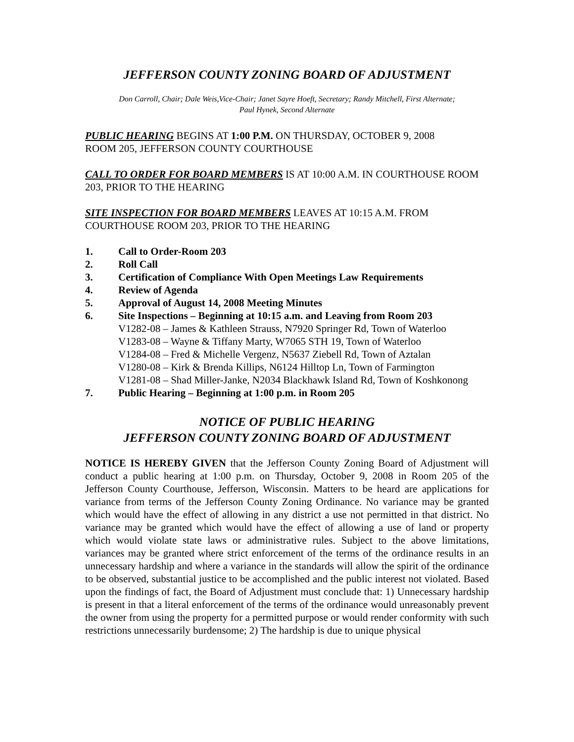JEFFERSON COUNTY ZONING BOARD OF ADJUSTMENT
Don Carroll, Chair; Dale Weis,Vice-Chair; Janet Sayre Hoeft, Secretary; Randy Mitchell, First Alternate;
Paul Hynek, Second Alternate
PUBLIC HEARING BEGINS AT 1:00 P.M. ON THURSDAY, OCTOBER 9, 2008
ROOM 205, JEFFERSON COUNTY COURTHOUSE
CALL TO ORDER FOR BOARD MEMBERS IS AT 10:00 A.M. IN COURTHOUSE ROOM 203, PRIOR TO THE HEARING
SITE INSPECTION FOR BOARD MEMBERS LEAVES AT 10:15 A.M. FROM COURTHOUSE ROOM 203, PRIOR TO THE HEARING
1. Call to Order-Room 203
2. Roll Call
3. Certification of Compliance With Open Meetings Law Requirements
4. Review of Agenda
5. Approval of August 14, 2008 Meeting Minutes
6. Site Inspections – Beginning at 10:15 a.m. and Leaving from Room 203
V1282-08 – James & Kathleen Strauss, N7920 Springer Rd, Town of Waterloo
V1283-08 – Wayne & Tiffany Marty, W7065 STH 19, Town of Waterloo
V1284-08 – Fred & Michelle Vergenz, N5637 Ziebell Rd, Town of Aztalan
V1280-08 – Kirk & Brenda Killips, N6124 Hilltop Ln, Town of Farmington
V1281-08 – Shad Miller-Janke, N2034 Blackhawk Island Rd, Town of Koshkonong
7. Public Hearing – Beginning at 1:00 p.m. in Room 205
NOTICE OF PUBLIC HEARING
JEFFERSON COUNTY ZONING BOARD OF ADJUSTMENT
NOTICE IS HEREBY GIVEN that the Jefferson County Zoning Board of Adjustment will conduct a public hearing at 1:00 p.m. on Thursday, October 9, 2008 in Room 205 of the Jefferson County Courthouse, Jefferson, Wisconsin. Matters to be heard are applications for variance from terms of the Jefferson County Zoning Ordinance. No variance may be granted which would have the effect of allowing in any district a use not permitted in that district. No variance may be granted which would have the effect of allowing a use of land or property which would violate state laws or administrative rules. Subject to the above limitations, variances may be granted where strict enforcement of the terms of the ordinance results in an unnecessary hardship and where a variance in the standards will allow the spirit of the ordinance to be observed, substantial justice to be accomplished and the public interest not violated. Based upon the findings of fact, the Board of Adjustment must conclude that: 1) Unnecessary hardship is present in that a literal enforcement of the terms of the ordinance would unreasonably prevent the owner from using the property for a permitted purpose or would render conformity with such restrictions unnecessarily burdensome; 2) The hardship is due to unique physical